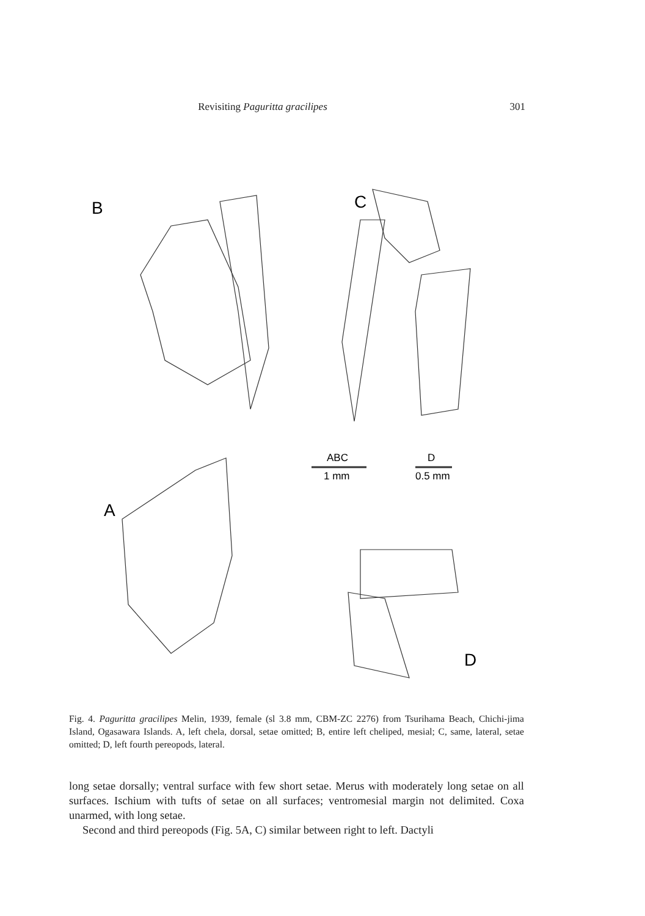Revisiting Paguritta gracilipes 301
B
C
A
D
ABC
1 mm
D
0.5 mm
Fig. 4. Paguritta gracilipes Melin, 1939, female (sl 3.8 mm, CBM-ZC 2276) from Tsurihama Beach, Chichi-jima Island, Ogasawara Islands. A, left chela, dorsal, setae omitted; B, entire left cheliped, mesial; C, same, lateral, setae omitted; D, left fourth pereopods, lateral.
long setae dorsally; ventral surface with few short setae. Merus with moderately long setae on all surfaces. Ischium with tufts of setae on all surfaces; ventromesial margin not delimited. Coxa unarmed, with long setae.
Second and third pereopods (Fig. 5A, C) similar between right to left. Dactyli